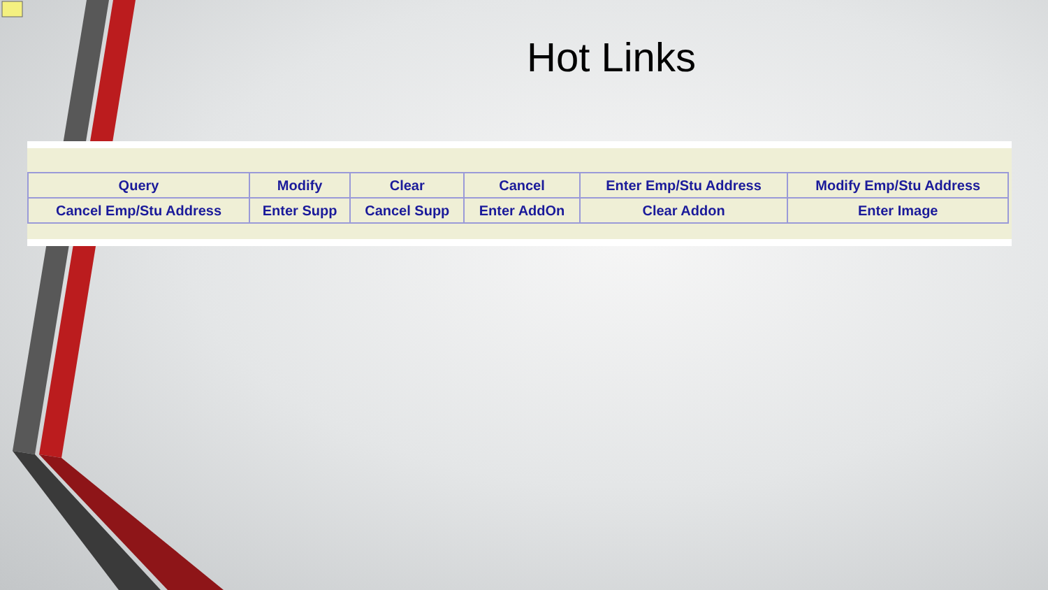Hot Links
| Query | Modify | Clear | Cancel | Enter Emp/Stu Address | Modify Emp/Stu Address |
| Cancel Emp/Stu Address | Enter Supp | Cancel Supp | Enter AddOn | Clear Addon | Enter Image |